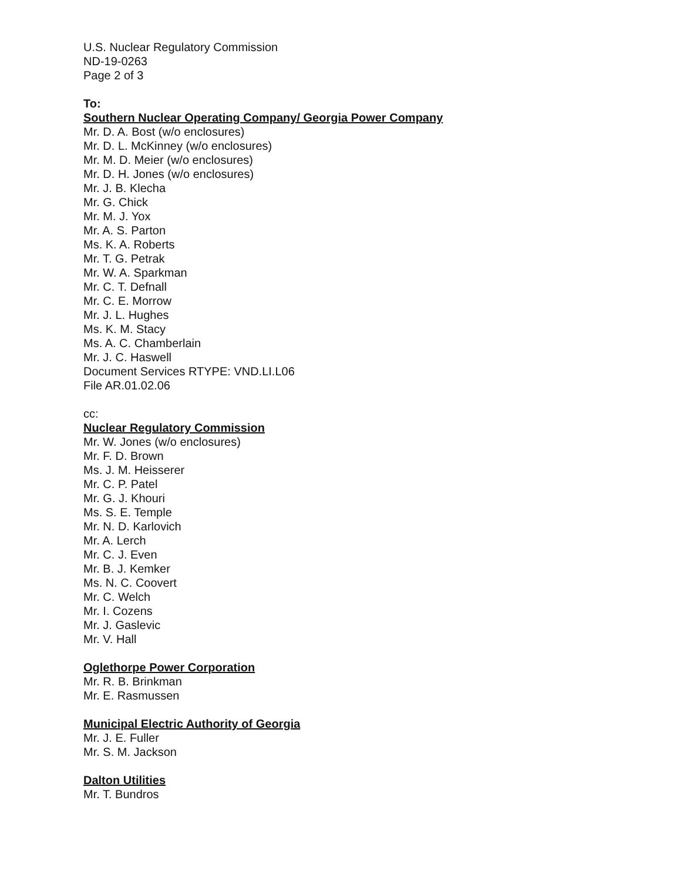U.S. Nuclear Regulatory Commission
ND-19-0263
Page 2 of 3
To:
Southern Nuclear Operating Company/ Georgia Power Company
Mr. D. A. Bost (w/o enclosures)
Mr. D. L. McKinney (w/o enclosures)
Mr. M. D. Meier (w/o enclosures)
Mr. D. H. Jones (w/o enclosures)
Mr. J. B. Klecha
Mr. G. Chick
Mr. M. J. Yox
Mr. A. S. Parton
Ms. K. A. Roberts
Mr. T. G. Petrak
Mr. W. A. Sparkman
Mr. C. T. Defnall
Mr. C. E. Morrow
Mr. J. L. Hughes
Ms. K. M. Stacy
Ms. A. C. Chamberlain
Mr. J. C. Haswell
Document Services RTYPE: VND.LI.L06
File AR.01.02.06
cc:
Nuclear Regulatory Commission
Mr. W. Jones (w/o enclosures)
Mr. F. D. Brown
Ms. J. M. Heisserer
Mr. C. P. Patel
Mr. G. J. Khouri
Ms. S. E. Temple
Mr. N. D. Karlovich
Mr. A. Lerch
Mr. C. J. Even
Mr. B. J. Kemker
Ms. N. C. Coovert
Mr. C. Welch
Mr. I. Cozens
Mr. J. Gaslevic
Mr. V. Hall
Oglethorpe Power Corporation
Mr. R. B. Brinkman
Mr. E. Rasmussen
Municipal Electric Authority of Georgia
Mr. J. E. Fuller
Mr. S. M. Jackson
Dalton Utilities
Mr. T. Bundros